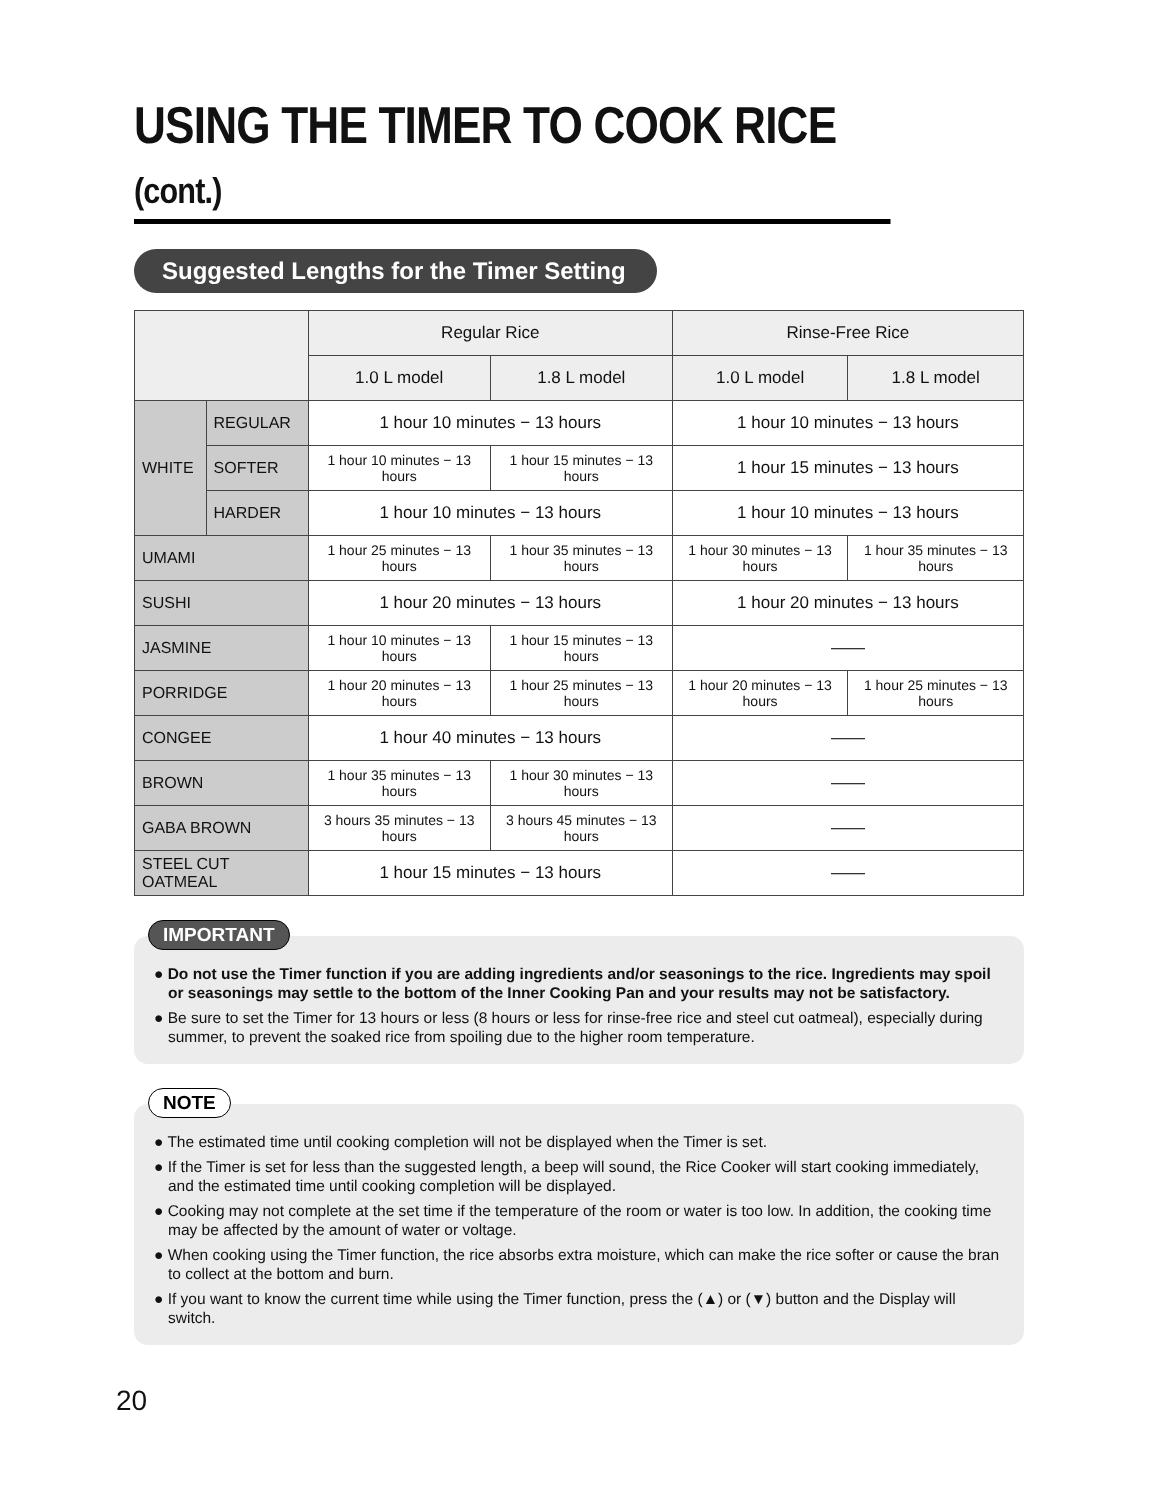USING THE TIMER TO COOK RICE (cont.)
Suggested Lengths for the Timer Setting
| | | Regular Rice | | Rinse-Free Rice | |
| --- | --- | --- | --- | --- | --- |
| | | 1.0 L model | 1.8 L model | 1.0 L model | 1.8 L model |
| WHITE | REGULAR | 1 hour 10 minutes − 13 hours | | 1 hour 10 minutes − 13 hours | |
| | SOFTER | 1 hour 10 minutes − 13 hours | 1 hour 15 minutes − 13 hours | 1 hour 15 minutes − 13 hours | |
| | HARDER | 1 hour 10 minutes − 13 hours | | 1 hour 10 minutes − 13 hours | |
| UMAMI | | 1 hour 25 minutes − 13 hours | 1 hour 35 minutes − 13 hours | 1 hour 30 minutes − 13 hours | 1 hour 35 minutes − 13 hours |
| SUSHI | | 1 hour 20 minutes − 13 hours | | 1 hour 20 minutes − 13 hours | |
| JASMINE | | 1 hour 10 minutes − 13 hours | 1 hour 15 minutes − 13 hours | —— | |
| PORRIDGE | | 1 hour 20 minutes − 13 hours | 1 hour 25 minutes − 13 hours | 1 hour 20 minutes − 13 hours | 1 hour 25 minutes − 13 hours |
| CONGEE | | 1 hour 40 minutes − 13 hours | | —— | |
| BROWN | | 1 hour 35 minutes − 13 hours | 1 hour 30 minutes − 13 hours | —— | |
| GABA BROWN | | 3 hours 35 minutes − 13 hours | 3 hours 45 minutes − 13 hours | —— | |
| STEEL CUT OATMEAL | | 1 hour 15 minutes − 13 hours | | —— | |
IMPORTANT
● Do not use the Timer function if you are adding ingredients and/or seasonings to the rice. Ingredients may spoil or seasonings may settle to the bottom of the Inner Cooking Pan and your results may not be satisfactory.
● Be sure to set the Timer for 13 hours or less (8 hours or less for rinse-free rice and steel cut oatmeal), especially during summer, to prevent the soaked rice from spoiling due to the higher room temperature.
NOTE
● The estimated time until cooking completion will not be displayed when the Timer is set.
● If the Timer is set for less than the suggested length, a beep will sound, the Rice Cooker will start cooking immediately, and the estimated time until cooking completion will be displayed.
● Cooking may not complete at the set time if the temperature of the room or water is too low. In addition, the cooking time may be affected by the amount of water or voltage.
● When cooking using the Timer function, the rice absorbs extra moisture, which can make the rice softer or cause the bran to collect at the bottom and burn.
● If you want to know the current time while using the Timer function, press the (▲) or (▼) button and the Display will switch.
20